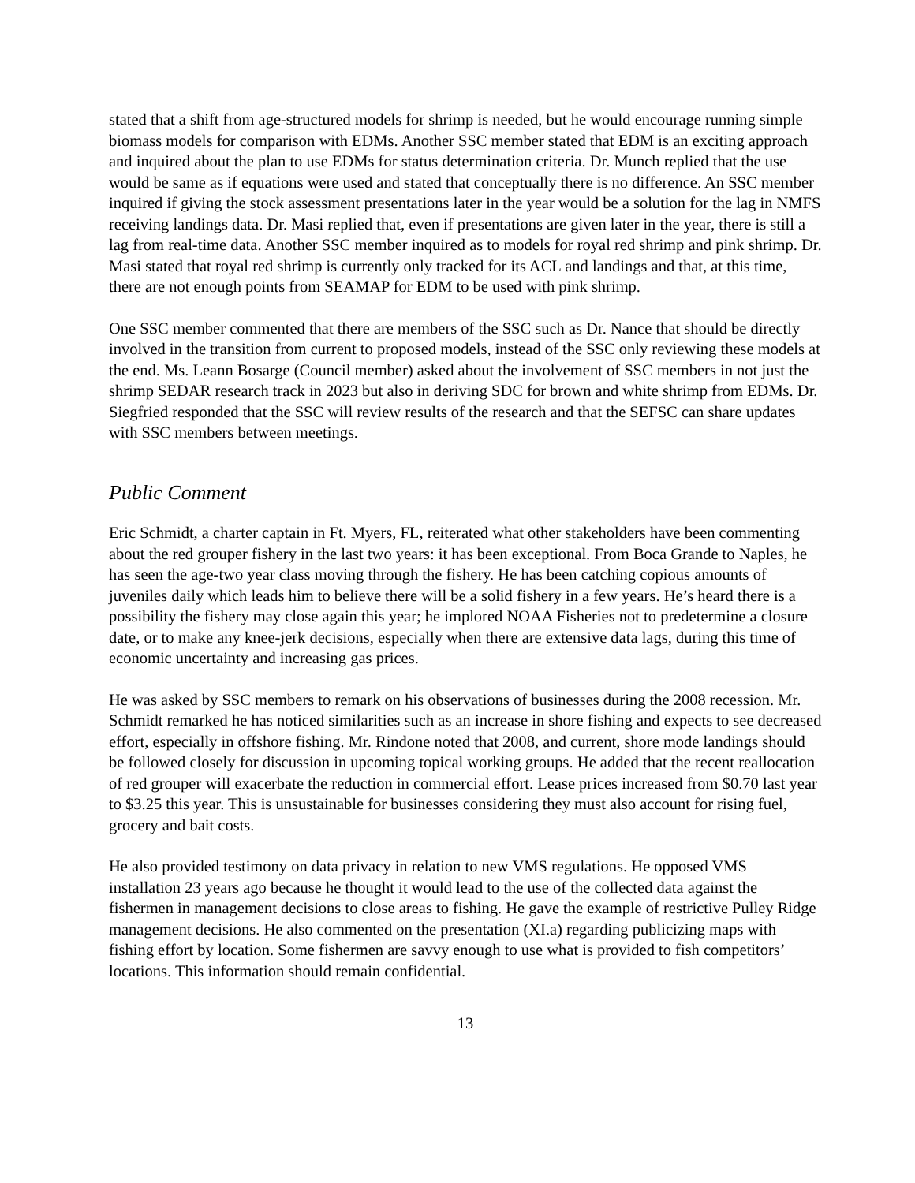stated that a shift from age-structured models for shrimp is needed, but he would encourage running simple biomass models for comparison with EDMs. Another SSC member stated that EDM is an exciting approach and inquired about the plan to use EDMs for status determination criteria. Dr. Munch replied that the use would be same as if equations were used and stated that conceptually there is no difference. An SSC member inquired if giving the stock assessment presentations later in the year would be a solution for the lag in NMFS receiving landings data. Dr. Masi replied that, even if presentations are given later in the year, there is still a lag from real-time data. Another SSC member inquired as to models for royal red shrimp and pink shrimp. Dr. Masi stated that royal red shrimp is currently only tracked for its ACL and landings and that, at this time, there are not enough points from SEAMAP for EDM to be used with pink shrimp.
One SSC member commented that there are members of the SSC such as Dr. Nance that should be directly involved in the transition from current to proposed models, instead of the SSC only reviewing these models at the end. Ms. Leann Bosarge (Council member) asked about the involvement of SSC members in not just the shrimp SEDAR research track in 2023 but also in deriving SDC for brown and white shrimp from EDMs. Dr. Siegfried responded that the SSC will review results of the research and that the SEFSC can share updates with SSC members between meetings.
Public Comment
Eric Schmidt, a charter captain in Ft. Myers, FL, reiterated what other stakeholders have been commenting about the red grouper fishery in the last two years: it has been exceptional. From Boca Grande to Naples, he has seen the age-two year class moving through the fishery. He has been catching copious amounts of juveniles daily which leads him to believe there will be a solid fishery in a few years. He’s heard there is a possibility the fishery may close again this year; he implored NOAA Fisheries not to predetermine a closure date, or to make any knee-jerk decisions, especially when there are extensive data lags, during this time of economic uncertainty and increasing gas prices.
He was asked by SSC members to remark on his observations of businesses during the 2008 recession. Mr. Schmidt remarked he has noticed similarities such as an increase in shore fishing and expects to see decreased effort, especially in offshore fishing. Mr. Rindone noted that 2008, and current, shore mode landings should be followed closely for discussion in upcoming topical working groups. He added that the recent reallocation of red grouper will exacerbate the reduction in commercial effort. Lease prices increased from $0.70 last year to $3.25 this year. This is unsustainable for businesses considering they must also account for rising fuel, grocery and bait costs.
He also provided testimony on data privacy in relation to new VMS regulations. He opposed VMS installation 23 years ago because he thought it would lead to the use of the collected data against the fishermen in management decisions to close areas to fishing. He gave the example of restrictive Pulley Ridge management decisions. He also commented on the presentation (XI.a) regarding publicizing maps with fishing effort by location. Some fishermen are savvy enough to use what is provided to fish competitors’ locations. This information should remain confidential.
13